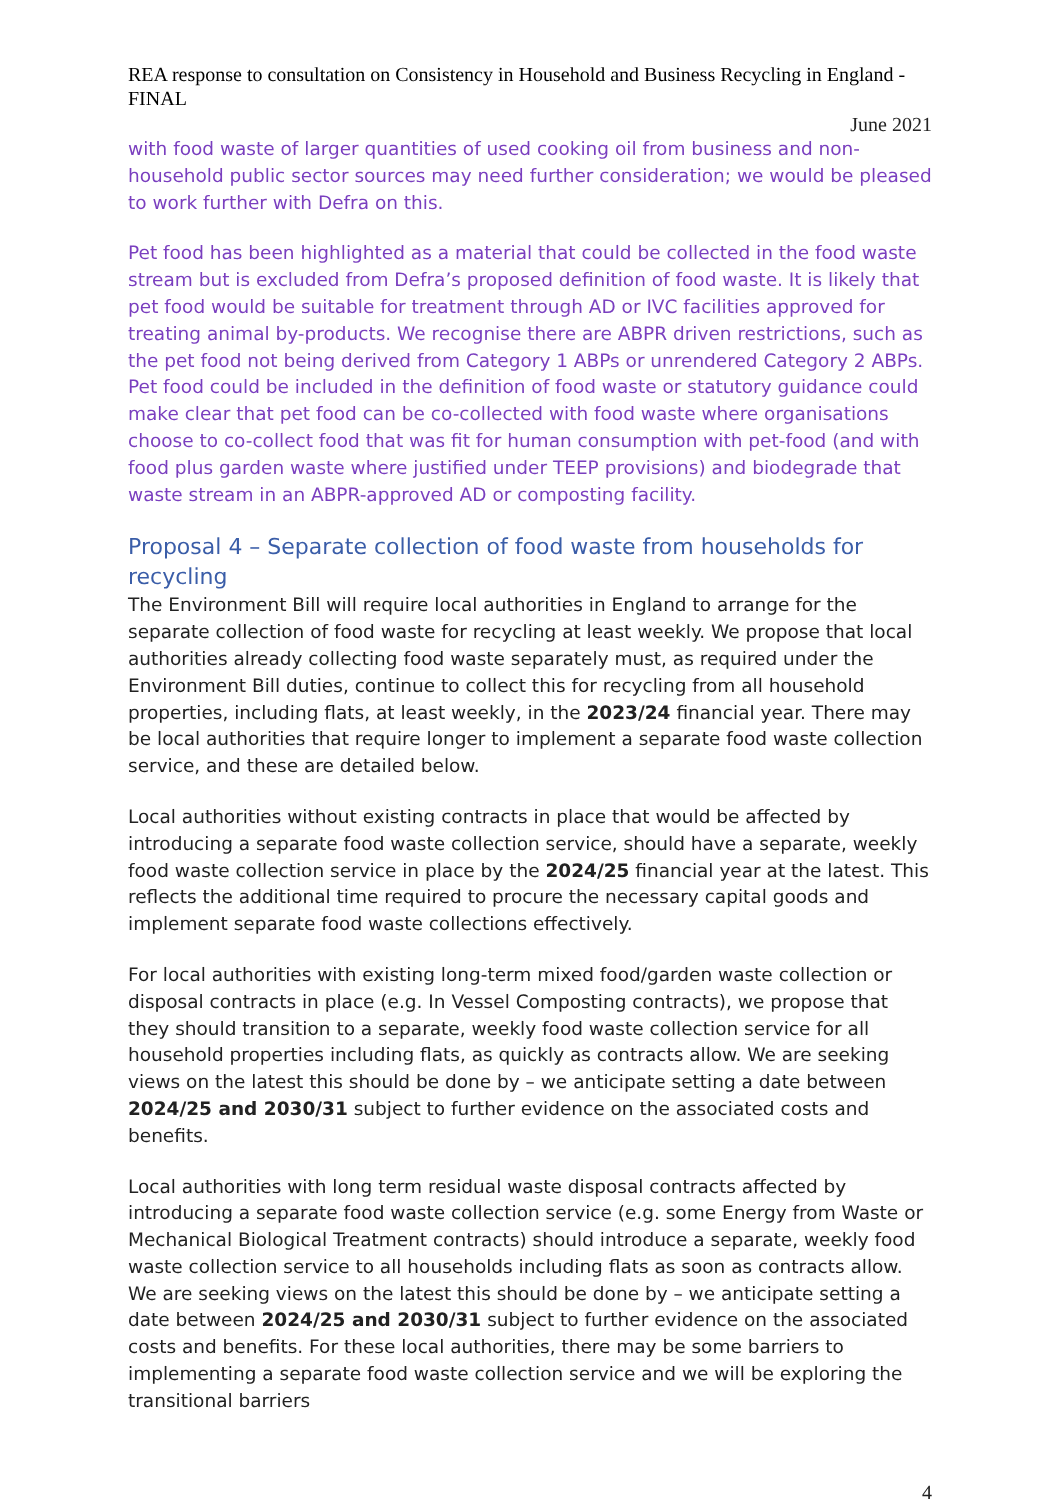REA response to consultation on Consistency in Household and Business Recycling in England - FINAL
June 2021
with food waste of larger quantities of used cooking oil from business and non-household public sector sources may need further consideration; we would be pleased to work further with Defra on this.
Pet food has been highlighted as a material that could be collected in the food waste stream but is excluded from Defra’s proposed definition of food waste. It is likely that pet food would be suitable for treatment through AD or IVC facilities approved for treating animal by-products. We recognise there are ABPR driven restrictions, such as the pet food not being derived from Category 1 ABPs or unrendered Category 2 ABPs. Pet food could be included in the definition of food waste or statutory guidance could make clear that pet food can be co-collected with food waste where organisations choose to co-collect food that was fit for human consumption with pet-food (and with food plus garden waste where justified under TEEP provisions) and biodegrade that waste stream in an ABPR-approved AD or composting facility.
Proposal 4 – Separate collection of food waste from households for recycling
The Environment Bill will require local authorities in England to arrange for the separate collection of food waste for recycling at least weekly. We propose that local authorities already collecting food waste separately must, as required under the Environment Bill duties, continue to collect this for recycling from all household properties, including flats, at least weekly, in the 2023/24 financial year. There may be local authorities that require longer to implement a separate food waste collection service, and these are detailed below.
Local authorities without existing contracts in place that would be affected by introducing a separate food waste collection service, should have a separate, weekly food waste collection service in place by the 2024/25 financial year at the latest. This reflects the additional time required to procure the necessary capital goods and implement separate food waste collections effectively.
For local authorities with existing long-term mixed food/garden waste collection or disposal contracts in place (e.g. In Vessel Composting contracts), we propose that they should transition to a separate, weekly food waste collection service for all household properties including flats, as quickly as contracts allow. We are seeking views on the latest this should be done by – we anticipate setting a date between 2024/25 and 2030/31 subject to further evidence on the associated costs and benefits.
Local authorities with long term residual waste disposal contracts affected by introducing a separate food waste collection service (e.g. some Energy from Waste or Mechanical Biological Treatment contracts) should introduce a separate, weekly food waste collection service to all households including flats as soon as contracts allow. We are seeking views on the latest this should be done by – we anticipate setting a date between 2024/25 and 2030/31 subject to further evidence on the associated costs and benefits. For these local authorities, there may be some barriers to implementing a separate food waste collection service and we will be exploring the transitional barriers
4